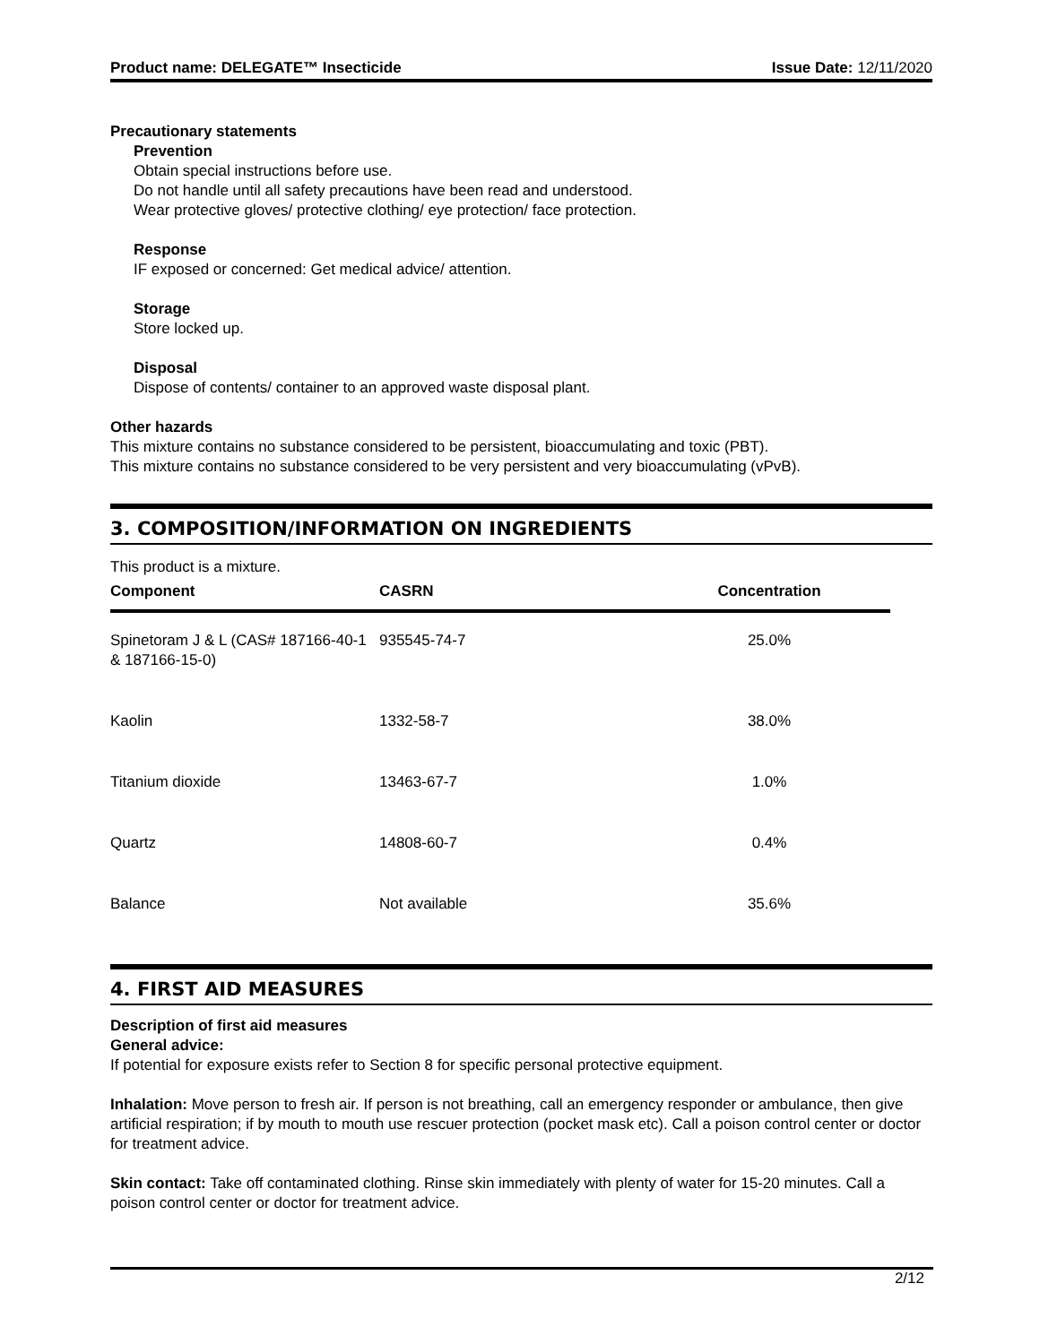Product name: DELEGATE™ Insecticide Issue Date: 12/11/2020
Precautionary statements
Prevention
Obtain special instructions before use.
Do not handle until all safety precautions have been read and understood.
Wear protective gloves/ protective clothing/ eye protection/ face protection.
Response
IF exposed or concerned: Get medical advice/ attention.
Storage
Store locked up.
Disposal
Dispose of contents/ container to an approved waste disposal plant.
Other hazards
This mixture contains no substance considered to be persistent, bioaccumulating and toxic (PBT).
This mixture contains no substance considered to be very persistent and very bioaccumulating (vPvB).
3. COMPOSITION/INFORMATION ON INGREDIENTS
This product is a mixture.
| Component | CASRN | Concentration |
| --- | --- | --- |
| Spinetoram J & L (CAS# 187166-40-1 & 187166-15-0) | 935545-74-7 | 25.0% |
| Kaolin | 1332-58-7 | 38.0% |
| Titanium dioxide | 13463-67-7 | 1.0% |
| Quartz | 14808-60-7 | 0.4% |
| Balance | Not available | 35.6% |
4. FIRST AID MEASURES
Description of first aid measures
General advice:
If potential for exposure exists refer to Section 8 for specific personal protective equipment.
Inhalation: Move person to fresh air. If person is not breathing, call an emergency responder or ambulance, then give artificial respiration; if by mouth to mouth use rescuer protection (pocket mask etc). Call a poison control center or doctor for treatment advice.
Skin contact: Take off contaminated clothing. Rinse skin immediately with plenty of water for 15-20 minutes. Call a poison control center or doctor for treatment advice.
2/12